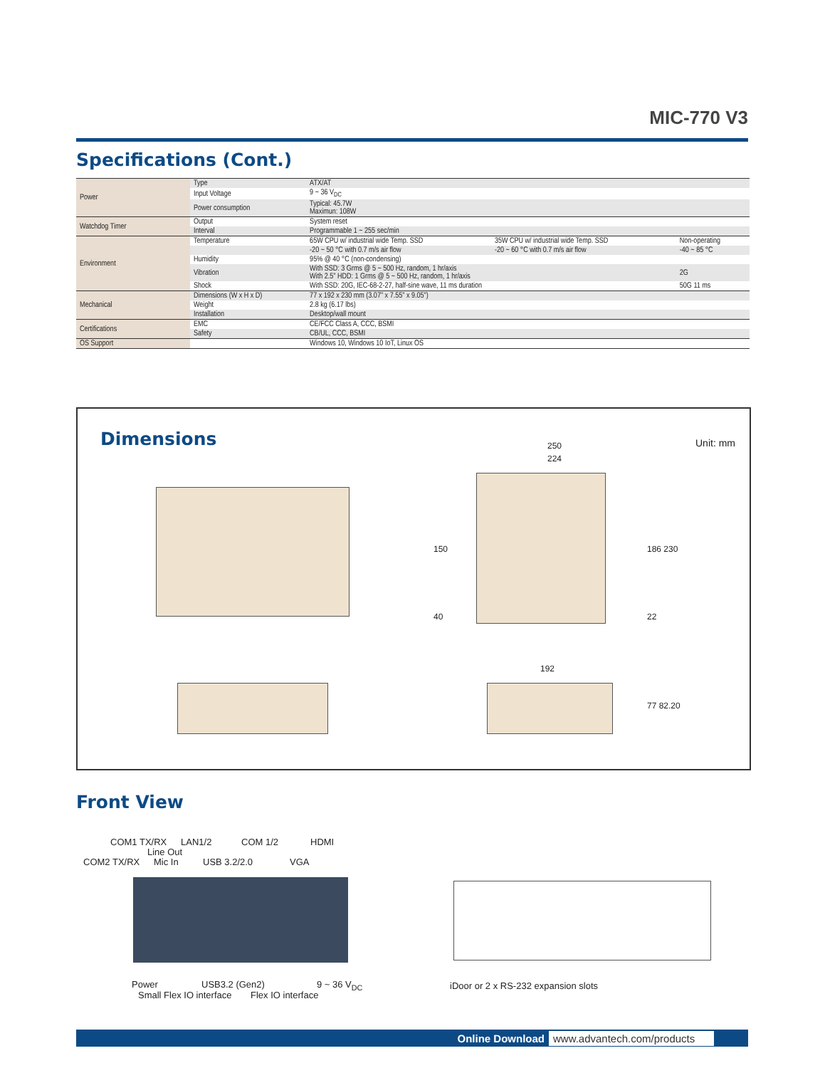MIC-770 V3
Specifications (Cont.)
| Power | Type | ATX/AT | | |
| | Input Voltage | 9 ~ 36 V<sub>DC</sub> | | |
| | Power consumption | Typical: 45.7W Maximun: 108W | | |
| Watchdog Timer | Output | System reset | | |
| | Interval | Programmable 1 ~ 255 sec/min | | |
| Environment | Temperature | 65W CPU w/ industrial wide Temp. SSD | 35W CPU w/ industrial wide Temp. SSD | Non-operating |
| | | -20 ~ 50 °C with 0.7 m/s air flow | -20 ~ 60 °C with 0.7 m/s air flow | -40 ~ 85 °C |
| | Humidity | 95% @ 40 °C (non-condensing) | | |
| | Vibration | With SSD: 3 Grms @ 5 ~ 500 Hz, random, 1 hr/axis With 2.5" HDD: 1 Grms @ 5 ~ 500 Hz, random, 1 hr/axis | | 2G |
| | Shock | With SSD: 20G, IEC-68-2-27, half-sine wave, 11 ms duration | | 50G 11 ms |
| Mechanical | Dimensions (W x H x D) | 77 x 192 x 230 mm (3.07" x 7.55" x 9.05") | | |
| | Weight | 2.8 kg (6.17 lbs) | | |
| | Installation | Desktop/wall mount | | |
| Certifications | EMC | CE/FCC Class A, CCC, BSMI | | |
| | Safety | CB/UL, CCC, BSMI | | |
| OS Support | | Windows 10, Windows 10 IoT, Linux OS | | |
Dimensions
Unit: mm 250
224
150 186 230
40 22
192
77 82.20
Front View
COM1 TX/RX LAN1/2 COM 1/2 HDMI
Line Out
COM2 TX/RX Mic In USB 3.2/2.0 VGA
Power USB3.2 (Gen2) 9 ~ 36 V<sub>DC</sub>
Small Flex IO interface Flex IO interface
iDoor or 2 x RS-232 expansion slots
Online Download www.advantech.com/products